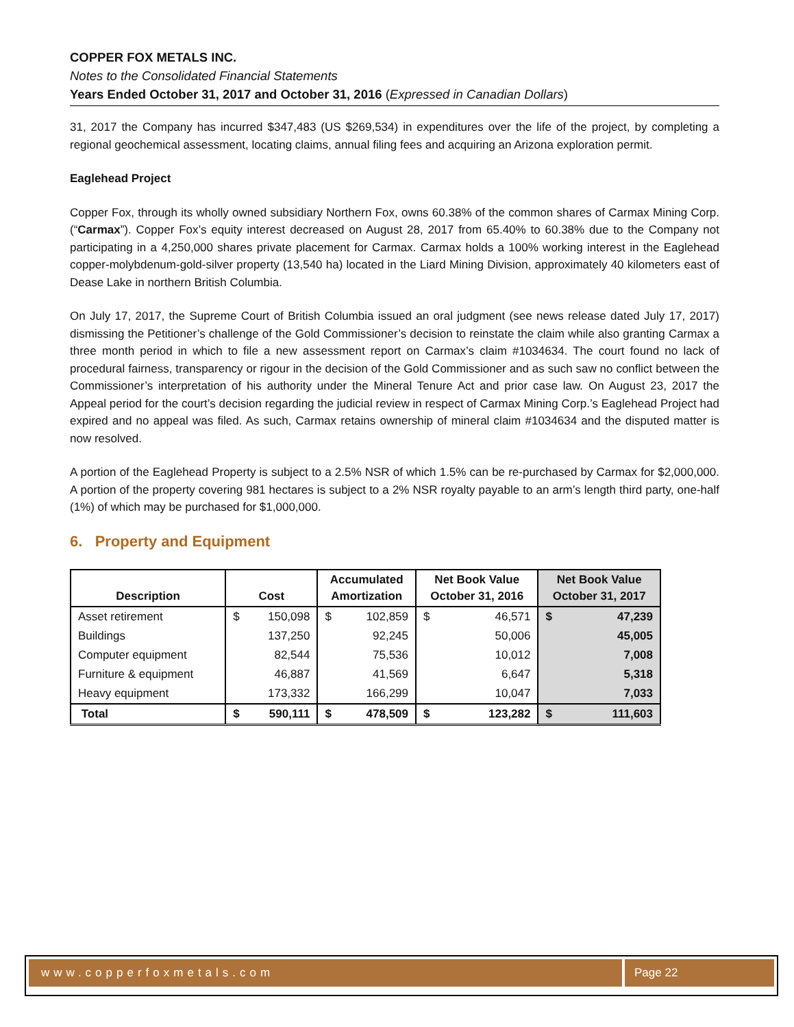COPPER FOX METALS INC.
Notes to the Consolidated Financial Statements
Years Ended October 31, 2017 and October 31, 2016 (Expressed in Canadian Dollars)
31, 2017 the Company has incurred $347,483 (US $269,534) in expenditures over the life of the project, by completing a regional geochemical assessment, locating claims, annual filing fees and acquiring an Arizona exploration permit.
Eaglehead Project
Copper Fox, through its wholly owned subsidiary Northern Fox, owns 60.38% of the common shares of Carmax Mining Corp. (“Carmax”). Copper Fox’s equity interest decreased on August 28, 2017 from 65.40% to 60.38% due to the Company not participating in a 4,250,000 shares private placement for Carmax. Carmax holds a 100% working interest in the Eaglehead copper-molybdenum-gold-silver property (13,540 ha) located in the Liard Mining Division, approximately 40 kilometers east of Dease Lake in northern British Columbia.
On July 17, 2017, the Supreme Court of British Columbia issued an oral judgment (see news release dated July 17, 2017) dismissing the Petitioner’s challenge of the Gold Commissioner’s decision to reinstate the claim while also granting Carmax a three month period in which to file a new assessment report on Carmax’s claim #1034634. The court found no lack of procedural fairness, transparency or rigour in the decision of the Gold Commissioner and as such saw no conflict between the Commissioner’s interpretation of his authority under the Mineral Tenure Act and prior case law. On August 23, 2017 the Appeal period for the court’s decision regarding the judicial review in respect of Carmax Mining Corp.’s Eaglehead Project had expired and no appeal was filed. As such, Carmax retains ownership of mineral claim #1034634 and the disputed matter is now resolved.
A portion of the Eaglehead Property is subject to a 2.5% NSR of which 1.5% can be re-purchased by Carmax for $2,000,000. A portion of the property covering 981 hectares is subject to a 2% NSR royalty payable to an arm’s length third party, one-half (1%) of which may be purchased for $1,000,000.
6. Property and Equipment
| Description | Cost | | Accumulated Amortization | | Net Book Value October 31, 2016 | | Net Book Value October 31, 2017 | |
| --- | --- | --- | --- | --- | --- | --- | --- | --- |
| Asset retirement | $ | 150,098 | $ | 102,859 | $ | 46,571 | $ | 47,239 |
| Buildings | | 137,250 | | 92,245 | | 50,006 | | 45,005 |
| Computer equipment | | 82,544 | | 75,536 | | 10,012 | | 7,008 |
| Furniture & equipment | | 46,887 | | 41,569 | | 6,647 | | 5,318 |
| Heavy equipment | | 173,332 | | 166,299 | | 10,047 | | 7,033 |
| Total | $ | 590,111 | $ | 478,509 | $ | 123,282 | $ | 111,603 |
www.copperfoxmetals.com Page 22